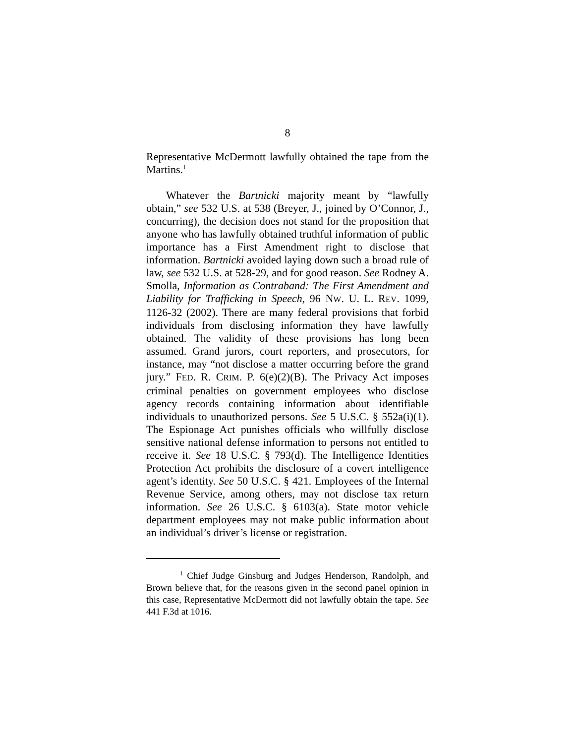8
Representative McDermott lawfully obtained the tape from the Martins.<sup>1</sup>
Whatever the Bartnicki majority meant by “lawfully obtain,” see 532 U.S. at 538 (Breyer, J., joined by O’Connor, J., concurring), the decision does not stand for the proposition that anyone who has lawfully obtained truthful information of public importance has a First Amendment right to disclose that information. Bartnicki avoided laying down such a broad rule of law, see 532 U.S. at 528-29, and for good reason. See Rodney A. Smolla, Information as Contraband: The First Amendment and Liability for Trafficking in Speech, 96 NW. U. L. REV. 1099, 1126-32 (2002). There are many federal provisions that forbid individuals from disclosing information they have lawfully obtained. The validity of these provisions has long been assumed. Grand jurors, court reporters, and prosecutors, for instance, may “not disclose a matter occurring before the grand jury.” FED. R. CRIM. P. 6(e)(2)(B). The Privacy Act imposes criminal penalties on government employees who disclose agency records containing information about identifiable individuals to unauthorized persons. See 5 U.S.C. § 552a(i)(1). The Espionage Act punishes officials who willfully disclose sensitive national defense information to persons not entitled to receive it. See 18 U.S.C. § 793(d). The Intelligence Identities Protection Act prohibits the disclosure of a covert intelligence agent’s identity. See 50 U.S.C. § 421. Employees of the Internal Revenue Service, among others, may not disclose tax return information. See 26 U.S.C. § 6103(a). State motor vehicle department employees may not make public information about an individual’s driver’s license or registration.
<sup>1</sup> Chief Judge Ginsburg and Judges Henderson, Randolph, and Brown believe that, for the reasons given in the second panel opinion in this case, Representative McDermott did not lawfully obtain the tape. See 441 F.3d at 1016.